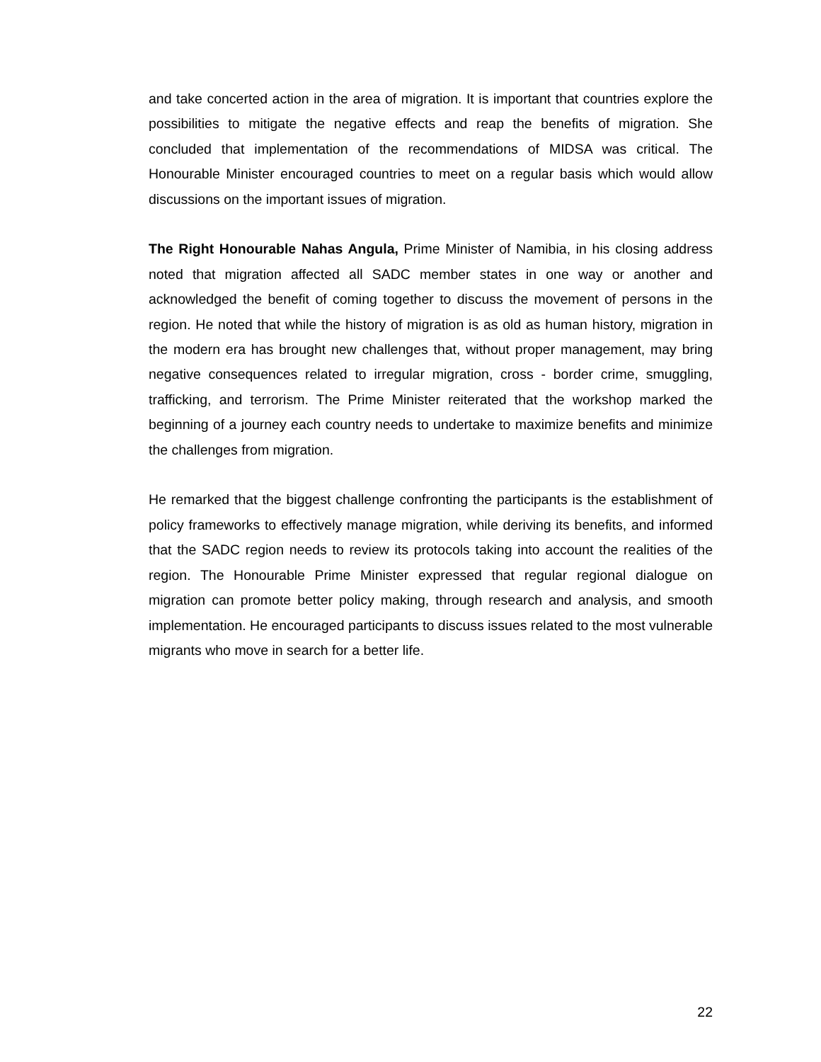and take concerted action in the area of migration. It is important that countries explore the possibilities to mitigate the negative effects and reap the benefits of migration. She concluded that implementation of the recommendations of MIDSA was critical. The Honourable Minister encouraged countries to meet on a regular basis which would allow discussions on the important issues of migration.
The Right Honourable Nahas Angula, Prime Minister of Namibia, in his closing address noted that migration affected all SADC member states in one way or another and acknowledged the benefit of coming together to discuss the movement of persons in the region. He noted that while the history of migration is as old as human history, migration in the modern era has brought new challenges that, without proper management, may bring negative consequences related to irregular migration, cross - border crime, smuggling, trafficking, and terrorism. The Prime Minister reiterated that the workshop marked the beginning of a journey each country needs to undertake to maximize benefits and minimize the challenges from migration.
He remarked that the biggest challenge confronting the participants is the establishment of policy frameworks to effectively manage migration, while deriving its benefits, and informed that the SADC region needs to review its protocols taking into account the realities of the region. The Honourable Prime Minister expressed that regular regional dialogue on migration can promote better policy making, through research and analysis, and smooth implementation. He encouraged participants to discuss issues related to the most vulnerable migrants who move in search for a better life.
22